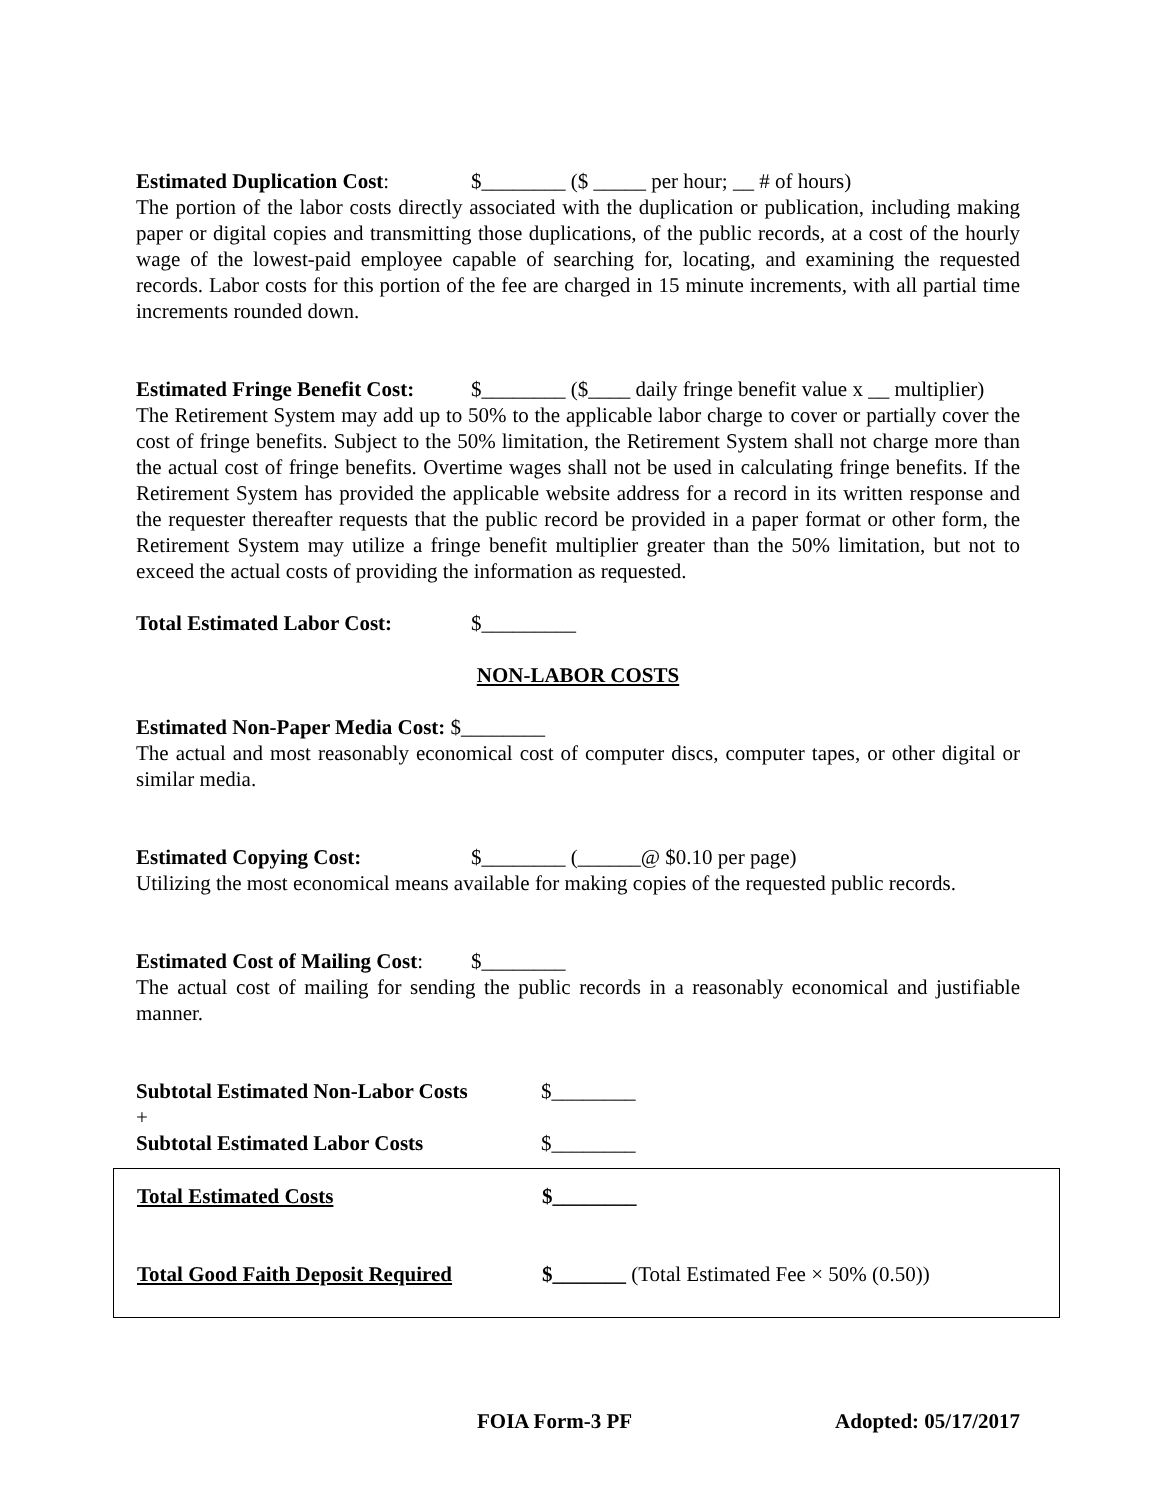Estimated Duplication Cost: $________ ($ _____ per hour; __ # of hours)
The portion of the labor costs directly associated with the duplication or publication, including making paper or digital copies and transmitting those duplications, of the public records, at a cost of the hourly wage of the lowest-paid employee capable of searching for, locating, and examining the requested records. Labor costs for this portion of the fee are charged in 15 minute increments, with all partial time increments rounded down.
Estimated Fringe Benefit Cost: $________ ($____ daily fringe benefit value x __ multiplier)
The Retirement System may add up to 50% to the applicable labor charge to cover or partially cover the cost of fringe benefits. Subject to the 50% limitation, the Retirement System shall not charge more than the actual cost of fringe benefits. Overtime wages shall not be used in calculating fringe benefits. If the Retirement System has provided the applicable website address for a record in its written response and the requester thereafter requests that the public record be provided in a paper format or other form, the Retirement System may utilize a fringe benefit multiplier greater than the 50% limitation, but not to exceed the actual costs of providing the information as requested.
Total Estimated Labor Cost: $_________
NON-LABOR COSTS
Estimated Non-Paper Media Cost: $________
The actual and most reasonably economical cost of computer discs, computer tapes, or other digital or similar media.
Estimated Copying Cost: $________ (______@ $0.10 per page)
Utilizing the most economical means available for making copies of the requested public records.
Estimated Cost of Mailing Cost: $________
The actual cost of mailing for sending the public records in a reasonably economical and justifiable manner.
Subtotal Estimated Non-Labor Costs $________
+
Subtotal Estimated Labor Costs $________
Total Estimated Costs $________
Total Good Faith Deposit Required $_______ (Total Estimated Fee × 50% (0.50))
FOIA Form-3 PF Adopted: 05/17/2017